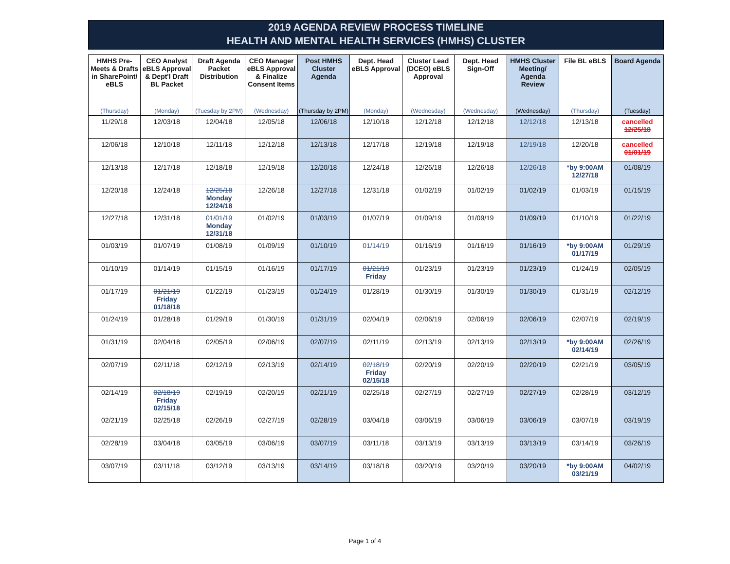2019 AGENDA REVIEW PROCESS TIMELINE
HEALTH AND MENTAL HEALTH SERVICES (HMHS) CLUSTER
| HMHS Pre-Meets & Drafts in SharePoint/ eBLS | CEO Analyst eBLS Approval & Dept'l Draft BL Packet | Draft Agenda Packet Distribution | CEO Manager eBLS Approval & Finalize Consent Items | Post HMHS Cluster Agenda | Dept. Head eBLS Approval | Cluster Lead (DCEO) eBLS Approval | Dept. Head Sign-Off | HMHS Cluster Meeting/ Agenda Review | File BL eBLS | Board Agenda |
| --- | --- | --- | --- | --- | --- | --- | --- | --- | --- | --- |
| (Thursday) | (Monday) | (Tuesday by 2PM) | (Wednesday) | (Thursday by 2PM) | (Monday) | (Wednesday) | (Wednesday) | (Wednesday) | (Thursday) | (Tuesday) |
| 11/29/18 | 12/03/18 | 12/04/18 | 12/05/18 | 12/06/18 | 12/10/18 | 12/12/18 | 12/12/18 | 12/12/18 | 12/13/18 | cancelled 12/25/18 |
| 12/06/18 | 12/10/18 | 12/11/18 | 12/12/18 | 12/13/18 | 12/17/18 | 12/19/18 | 12/19/18 | 12/19/18 | 12/20/18 | cancelled 01/01/19 |
| 12/13/18 | 12/17/18 | 12/18/18 | 12/19/18 | 12/20/18 | 12/24/18 | 12/26/18 | 12/26/18 | 12/26/18 | *by 9:00AM 12/27/18 | 01/08/19 |
| 12/20/18 | 12/24/18 | 12/25/18 Monday 12/24/18 | 12/26/18 | 12/27/18 | 12/31/18 | 01/02/19 | 01/02/19 | 01/02/19 | 01/03/19 | 01/15/19 |
| 12/27/18 | 12/31/18 | 01/01/19 Monday 12/31/18 | 01/02/19 | 01/03/19 | 01/07/19 | 01/09/19 | 01/09/19 | 01/09/19 | 01/10/19 | 01/22/19 |
| 01/03/19 | 01/07/19 | 01/08/19 | 01/09/19 | 01/10/19 | 01/14/19 | 01/16/19 | 01/16/19 | 01/16/19 | *by 9:00AM 01/17/19 | 01/29/19 |
| 01/10/19 | 01/14/19 | 01/15/19 | 01/16/19 | 01/17/19 | 01/21/19 Friday | 01/23/19 | 01/23/19 | 01/23/19 | 01/24/19 | 02/05/19 |
| 01/17/19 | 01/21/19 Friday 01/18/18 | 01/22/19 | 01/23/19 | 01/24/19 | 01/28/19 | 01/30/19 | 01/30/19 | 01/30/19 | 01/31/19 | 02/12/19 |
| 01/24/19 | 01/28/18 | 01/29/19 | 01/30/19 | 01/31/19 | 02/04/19 | 02/06/19 | 02/06/19 | 02/06/19 | 02/07/19 | 02/19/19 |
| 01/31/19 | 02/04/18 | 02/05/19 | 02/06/19 | 02/07/19 | 02/11/19 | 02/13/19 | 02/13/19 | 02/13/19 | *by 9:00AM 02/14/19 | 02/26/19 |
| 02/07/19 | 02/11/18 | 02/12/19 | 02/13/19 | 02/14/19 | 02/18/19 Friday 02/15/18 | 02/20/19 | 02/20/19 | 02/20/19 | 02/21/19 | 03/05/19 |
| 02/14/19 | 02/18/19 Friday 02/15/18 | 02/19/19 | 02/20/19 | 02/21/19 | 02/25/18 | 02/27/19 | 02/27/19 | 02/27/19 | 02/28/19 | 03/12/19 |
| 02/21/19 | 02/25/18 | 02/26/19 | 02/27/19 | 02/28/19 | 03/04/18 | 03/06/19 | 03/06/19 | 03/06/19 | 03/07/19 | 03/19/19 |
| 02/28/19 | 03/04/18 | 03/05/19 | 03/06/19 | 03/07/19 | 03/11/18 | 03/13/19 | 03/13/19 | 03/13/19 | 03/14/19 | 03/26/19 |
| 03/07/19 | 03/11/18 | 03/12/19 | 03/13/19 | 03/14/19 | 03/18/18 | 03/20/19 | 03/20/19 | 03/20/19 | *by 9:00AM 03/21/19 | 04/02/19 |
Page 1 of 4